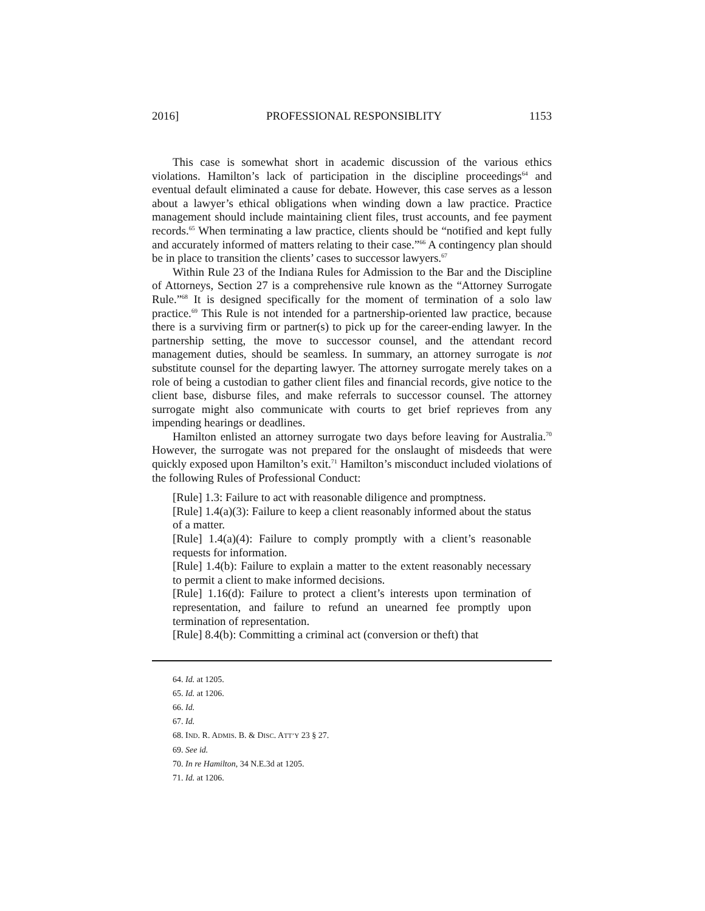2016] PROFESSIONAL RESPONSIBLITY 1153
This case is somewhat short in academic discussion of the various ethics violations. Hamilton’s lack of participation in the discipline proceedings<sup>64</sup> and eventual default eliminated a cause for debate. However, this case serves as a lesson about a lawyer’s ethical obligations when winding down a law practice. Practice management should include maintaining client files, trust accounts, and fee payment records.<sup>65</sup> When terminating a law practice, clients should be “notified and kept fully and accurately informed of matters relating to their case.”<sup>66</sup> A contingency plan should be in place to transition the clients’ cases to successor lawyers.<sup>67</sup>
Within Rule 23 of the Indiana Rules for Admission to the Bar and the Discipline of Attorneys, Section 27 is a comprehensive rule known as the “Attorney Surrogate Rule.”<sup>68</sup> It is designed specifically for the moment of termination of a solo law practice.<sup>69</sup> This Rule is not intended for a partnership-oriented law practice, because there is a surviving firm or partner(s) to pick up for the career-ending lawyer. In the partnership setting, the move to successor counsel, and the attendant record management duties, should be seamless. In summary, an attorney surrogate is not substitute counsel for the departing lawyer. The attorney surrogate merely takes on a role of being a custodian to gather client files and financial records, give notice to the client base, disburse files, and make referrals to successor counsel. The attorney surrogate might also communicate with courts to get brief reprieves from any impending hearings or deadlines.
Hamilton enlisted an attorney surrogate two days before leaving for Australia.<sup>70</sup> However, the surrogate was not prepared for the onslaught of misdeeds that were quickly exposed upon Hamilton’s exit.<sup>71</sup> Hamilton’s misconduct included violations of the following Rules of Professional Conduct:
[Rule] 1.3: Failure to act with reasonable diligence and promptness.
[Rule] 1.4(a)(3): Failure to keep a client reasonably informed about the status of a matter.
[Rule] 1.4(a)(4): Failure to comply promptly with a client’s reasonable requests for information.
[Rule] 1.4(b): Failure to explain a matter to the extent reasonably necessary to permit a client to make informed decisions.
[Rule] 1.16(d): Failure to protect a client’s interests upon termination of representation, and failure to refund an unearned fee promptly upon termination of representation.
[Rule] 8.4(b): Committing a criminal act (conversion or theft) that
64. Id. at 1205.
65. Id. at 1206.
66. Id.
67. Id.
68. IND. R. ADMIS. B. & DISC. ATT’Y 23 § 27.
69. See id.
70. In re Hamilton, 34 N.E.3d at 1205.
71. Id. at 1206.